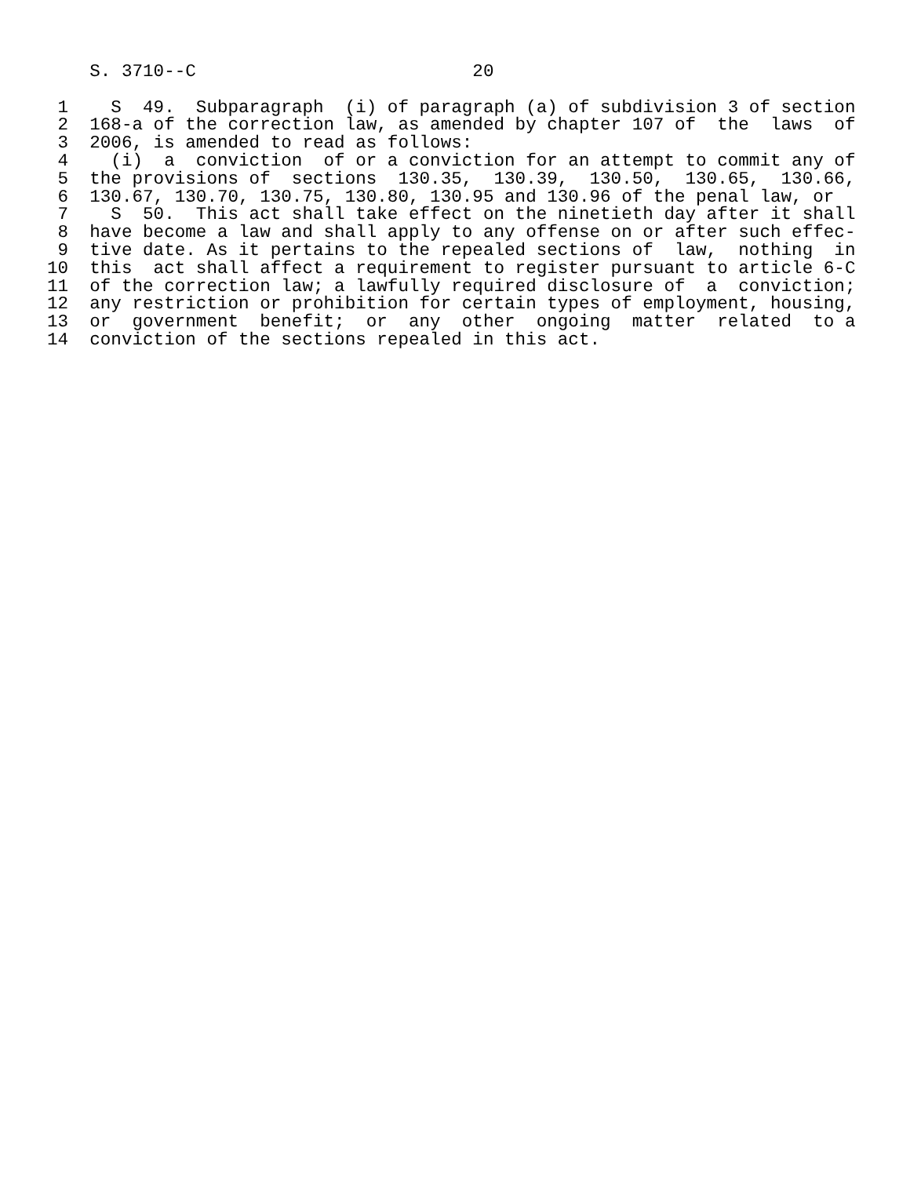S. 3710--C                          20

 1    S  49.  Subparagraph  (i) of paragraph (a) of subdivision 3 of section
 2  168-a of the correction law, as amended by chapter 107 of  the  laws  of
 3  2006, is amended to read as follows:
 4    (i)  a  conviction  of or a conviction for an attempt to commit any of
 5  the provisions of  sections  130.35,  130.39,  130.50,  130.65,  130.66,
 6  130.67, 130.70, 130.75, 130.80, 130.95 and 130.96 of the penal law, or
 7    S  50.  This act shall take effect on the ninetieth day after it shall
 8  have become a law and shall apply to any offense on or after such effec-
 9  tive date. As it pertains to the repealed sections of  law,  nothing  in
10  this  act shall affect a requirement to register pursuant to article 6-C
11  of the correction law; a lawfully required disclosure of  a  conviction;
12  any restriction or prohibition for certain types of employment, housing,
13  or  government  benefit;  or  any  other  ongoing  matter  related  to a
14  conviction of the sections repealed in this act.